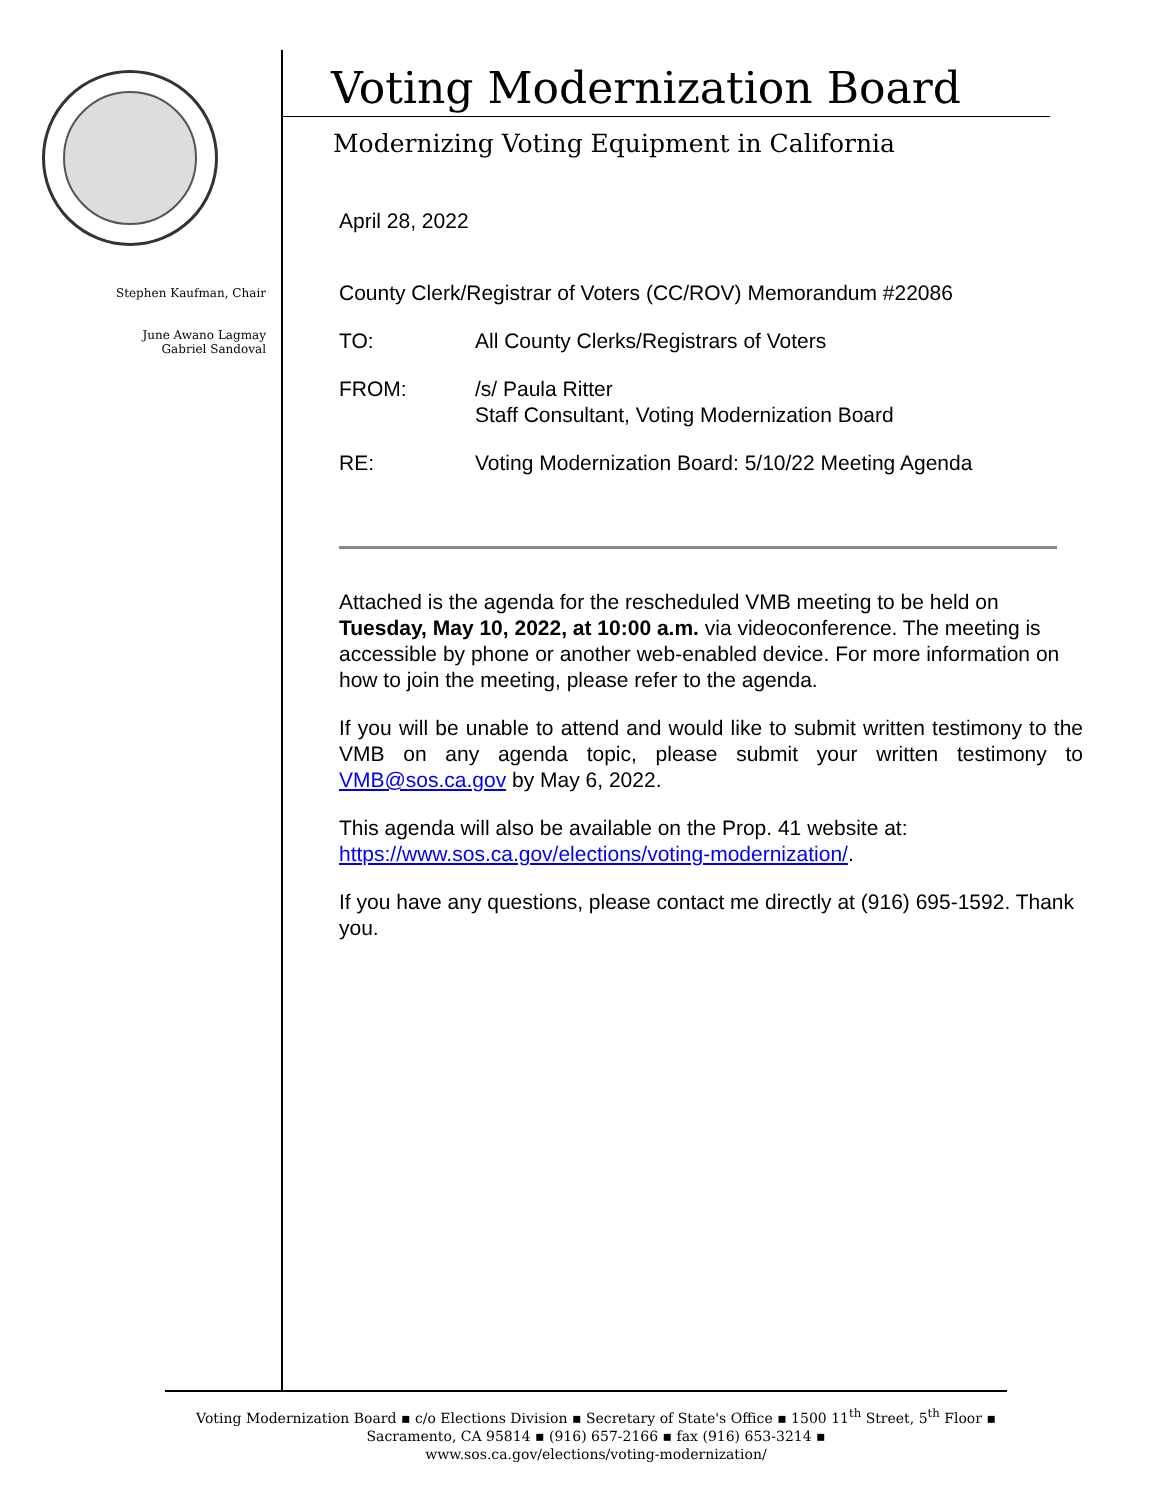Stephen Kaufman, Chair
June Awano Lagmay
Gabriel Sandoval
Voting Modernization Board
Modernizing Voting Equipment in California
April 28, 2022
County Clerk/Registrar of Voters (CC/ROV) Memorandum #22086
TO: All County Clerks/Registrars of Voters
FROM: /s/ Paula Ritter
Staff Consultant, Voting Modernization Board
RE: Voting Modernization Board: 5/10/22 Meeting Agenda
Attached is the agenda for the rescheduled VMB meeting to be held on Tuesday, May 10, 2022, at 10:00 a.m. via videoconference. The meeting is accessible by phone or another web-enabled device. For more information on how to join the meeting, please refer to the agenda.
If you will be unable to attend and would like to submit written testimony to the VMB on any agenda topic, please submit your written testimony to VMB@sos.ca.gov by May 6, 2022.
This agenda will also be available on the Prop. 41 website at:
https://www.sos.ca.gov/elections/voting-modernization/.
If you have any questions, please contact me directly at (916) 695-1592. Thank you.
Voting Modernization Board ▪ c/o Elections Division ▪ Secretary of State's Office ▪ 1500 11<sup>th</sup> Street, 5<sup>th</sup> Floor ▪
Sacramento, CA 95814 ▪ (916) 657-2166 ▪ fax (916) 653-3214 ▪
www.sos.ca.gov/elections/voting-modernization/